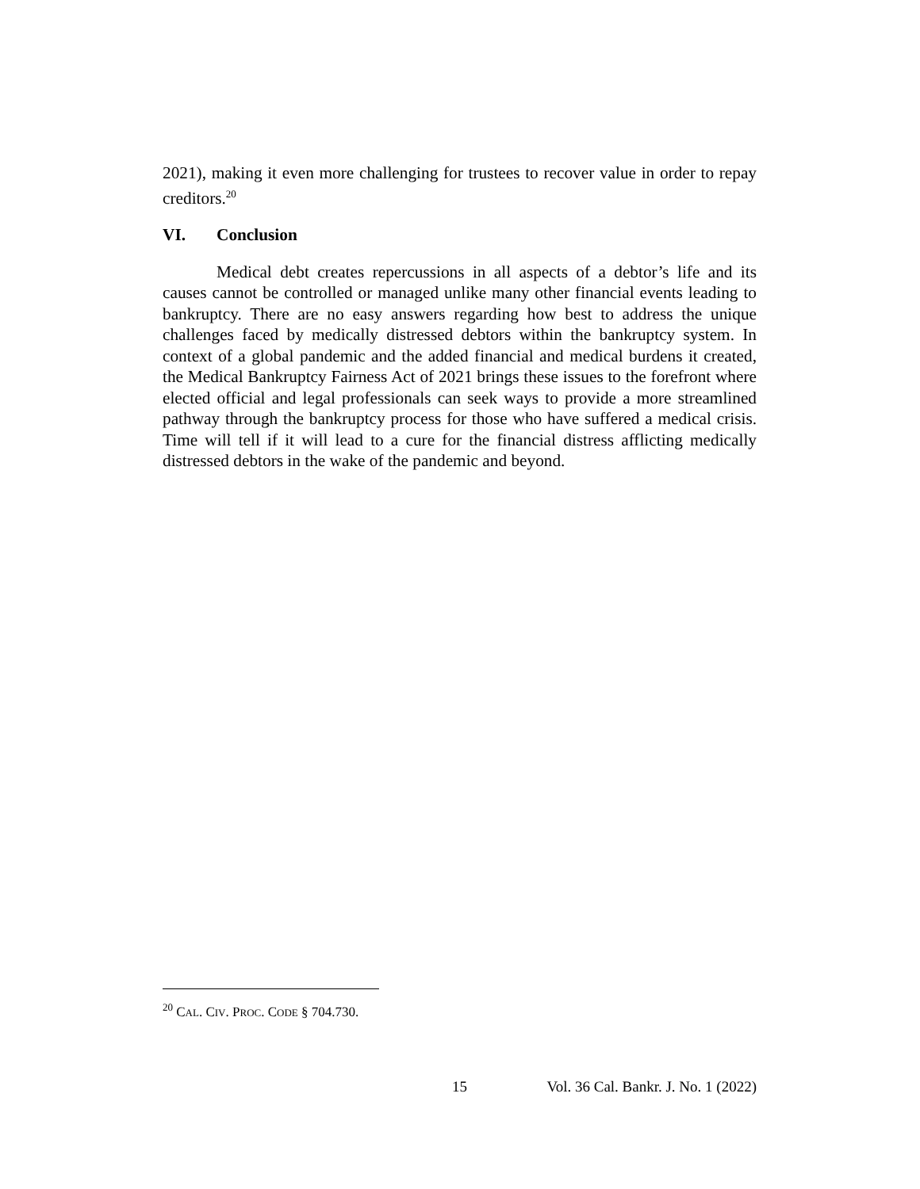2021), making it even more challenging for trustees to recover value in order to repay creditors.<sup>20</sup>
VI. Conclusion
Medical debt creates repercussions in all aspects of a debtor’s life and its causes cannot be controlled or managed unlike many other financial events leading to bankruptcy. There are no easy answers regarding how best to address the unique challenges faced by medically distressed debtors within the bankruptcy system. In context of a global pandemic and the added financial and medical burdens it created, the Medical Bankruptcy Fairness Act of 2021 brings these issues to the forefront where elected official and legal professionals can seek ways to provide a more streamlined pathway through the bankruptcy process for those who have suffered a medical crisis. Time will tell if it will lead to a cure for the financial distress afflicting medically distressed debtors in the wake of the pandemic and beyond.
<sup>20</sup> CAL. CIV. PROC. CODE § 704.730.
15 Vol. 36 Cal. Bankr. J. No. 1 (2022)